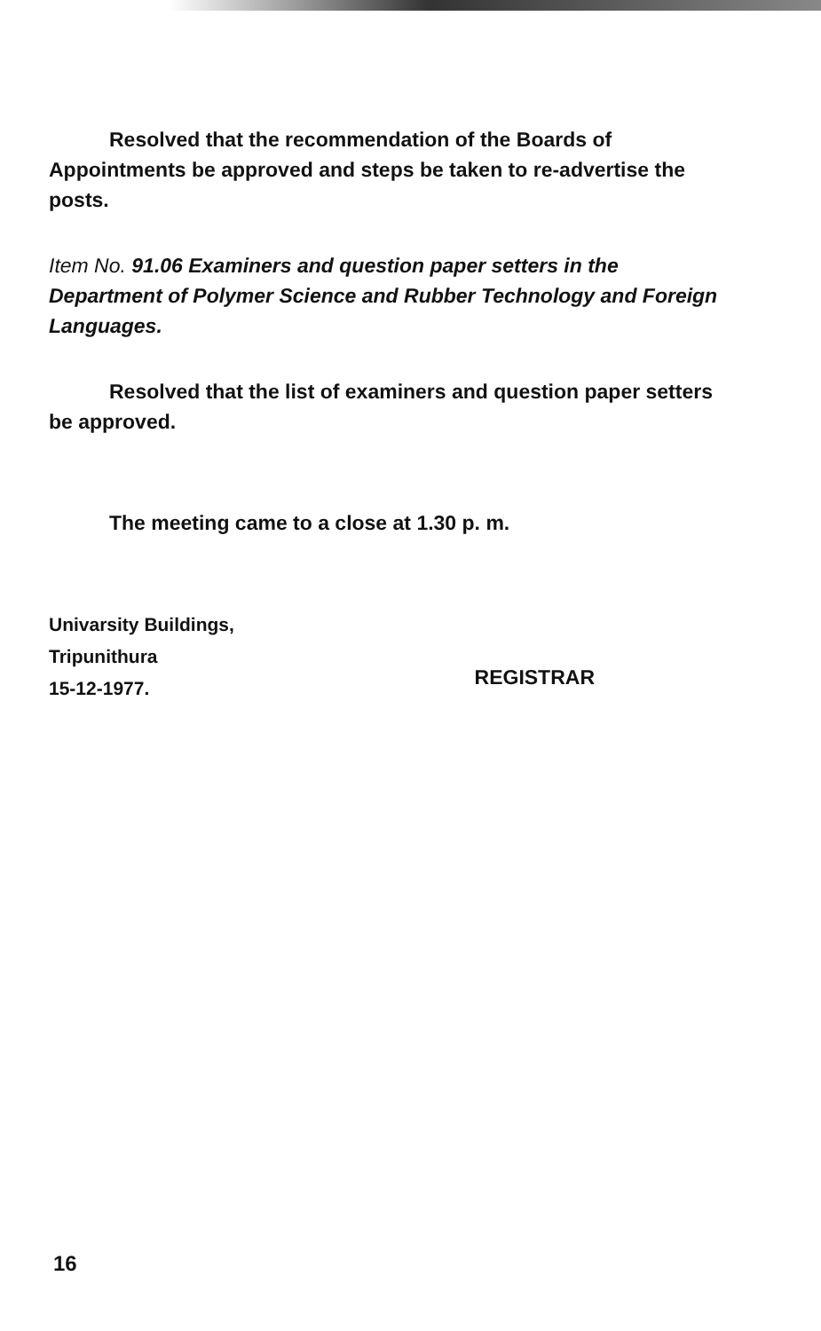Resolved that the recommendation of the Boards of Appointments be approved and steps be taken to re-advertise the posts.
Item No. 91.06 Examiners and question paper setters in the Department of Polymer Science and Rubber Technology and Foreign Languages.
Resolved that the list of examiners and question paper setters be approved.
The meeting came to a close at 1.30 p. m.
Univarsity Buildings,
Tripunithura
15-12-1977.
REGISTRAR
16